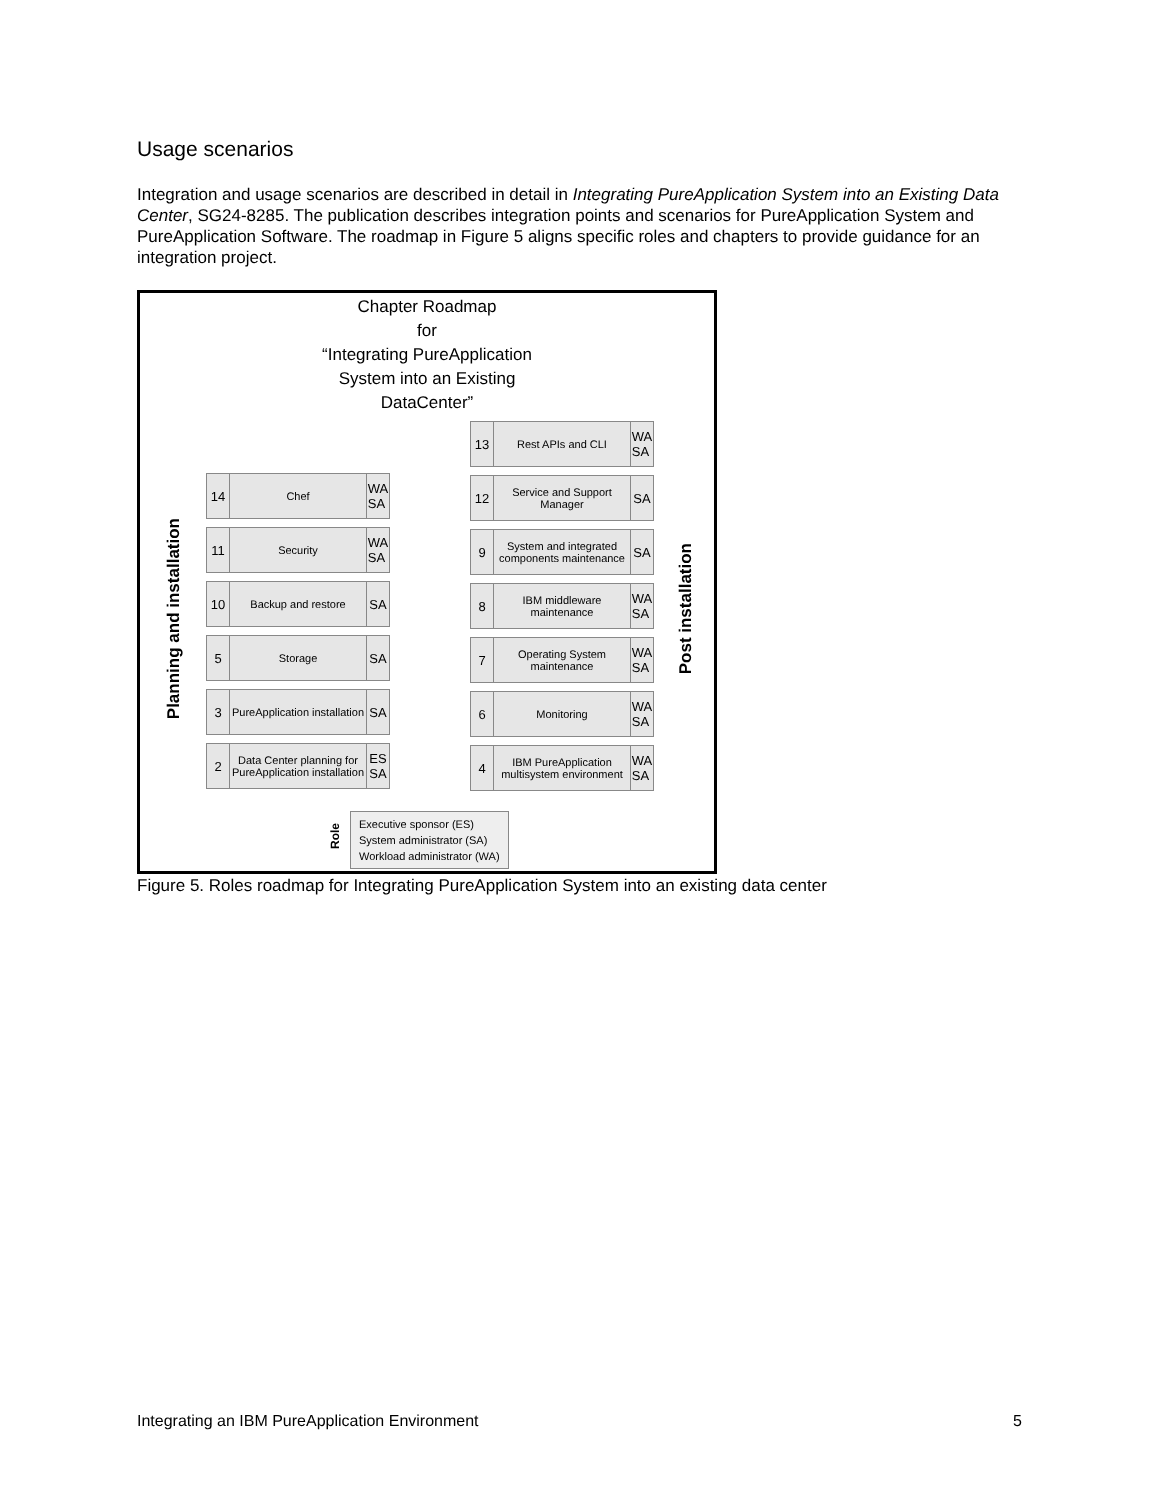Usage scenarios
Integration and usage scenarios are described in detail in Integrating PureApplication System into an Existing Data Center, SG24-8285. The publication describes integration points and scenarios for PureApplication System and PureApplication Software. The roadmap in Figure 5 aligns specific roles and chapters to provide guidance for an integration project.
Chapter Roadmap
for
“Integrating PureApplication
System into an Existing
DataCenter”
Planning and installation
14 Chef WA
SA
11 Security WA
SA
10 Backup and restore SA
5 Storage SA
3 PureApplication installation SA
2 Data Center planning for PureApplication installation ES
SA
13 Rest APIs and CLI WA
SA
12 Service and Support Manager SA
9 System and integrated components maintenance SA
8 IBM middleware maintenance WA
SA
7 Operating System maintenance WA
SA
6 Monitoring WA
SA
4 IBM PureApplication multisystem environment WA
SA
Post installation
Role
Executive sponsor (ES)
System administrator (SA)
Workload administrator (WA)
Figure 5. Roles roadmap for Integrating PureApplication System into an existing data center
Integrating an IBM PureApplication Environment
5